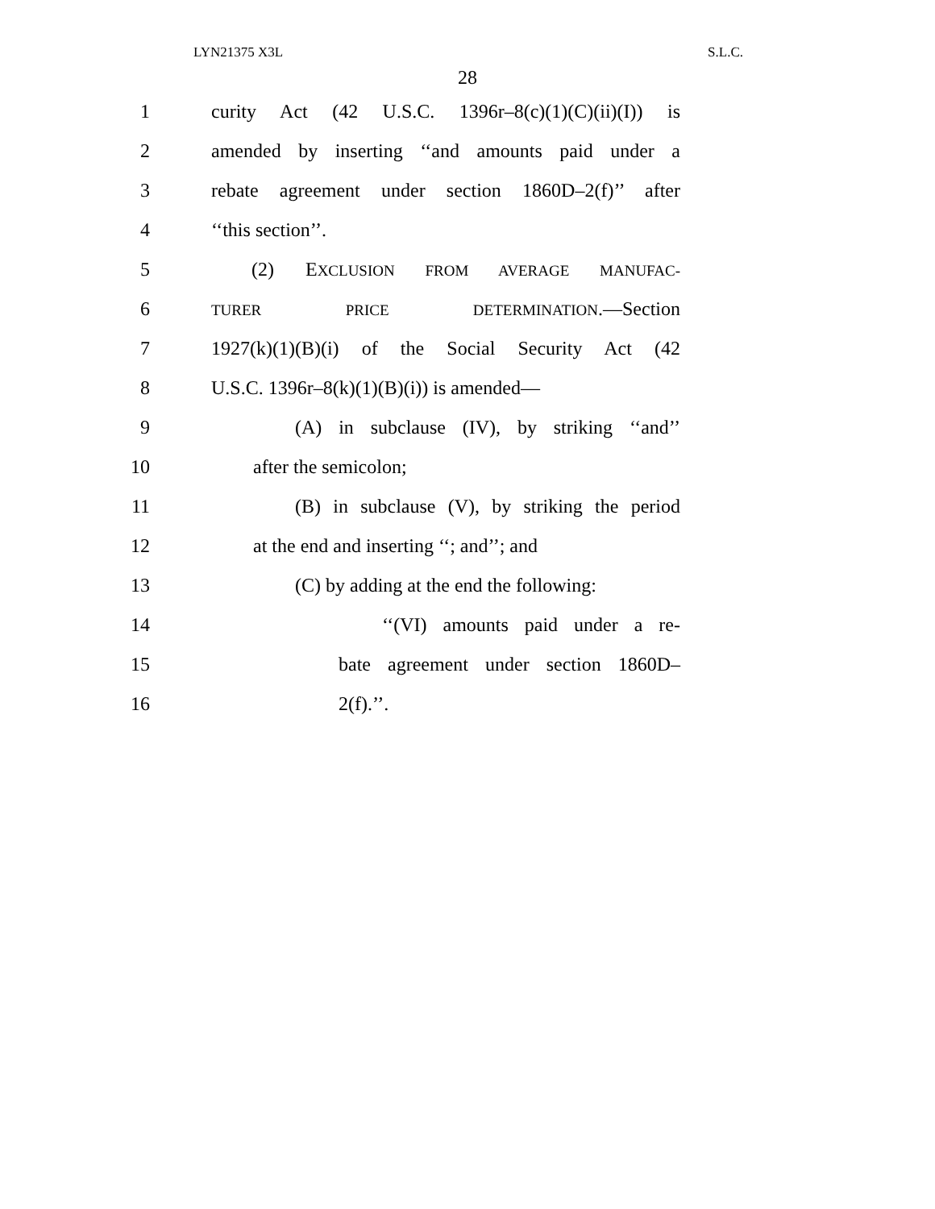LYN21375 X3L S.L.C.
28
1 curity Act (42 U.S.C. 1396r–8(c)(1)(C)(ii)(I)) is
2 amended by inserting ‘‘and amounts paid under a
3 rebate agreement under section 1860D–2(f)’’ after
4 ‘‘this section’’.
5 (2) EXCLUSION FROM AVERAGE MANUFAC-
6 TURER PRICE DETERMINATION.—Section
7 1927(k)(1)(B)(i) of the Social Security Act (42
8 U.S.C. 1396r–8(k)(1)(B)(i)) is amended—
9 (A) in subclause (IV), by striking ‘‘and’’
10 after the semicolon;
11 (B) in subclause (V), by striking the period
12 at the end and inserting ‘‘; and’’; and
13 (C) by adding at the end the following:
14 ‘‘(VI) amounts paid under a re-
15 bate agreement under section 1860D–
16 2(f).’’.